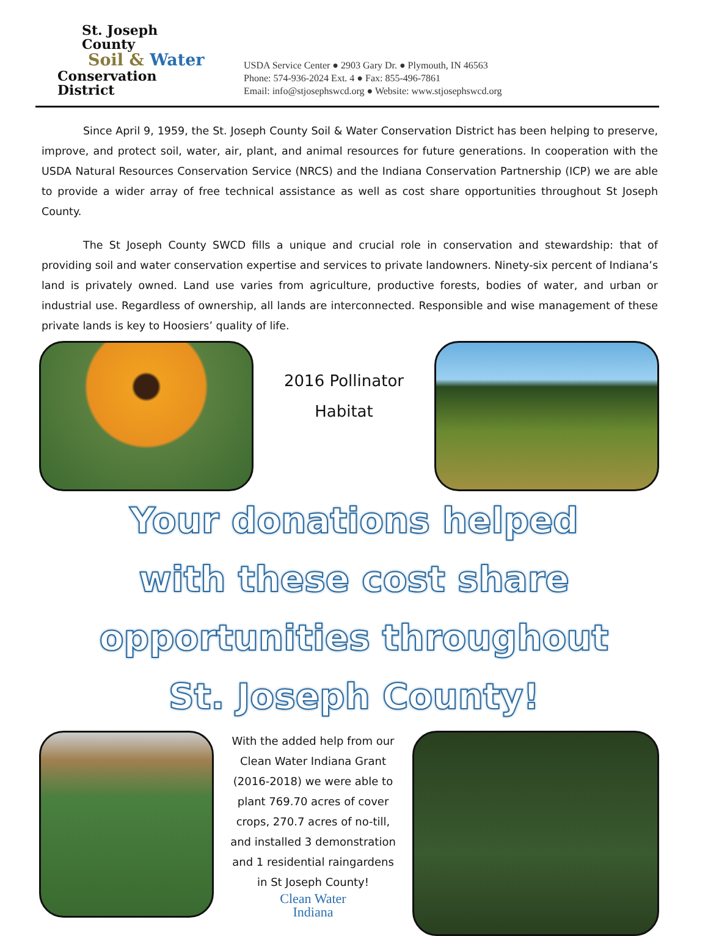St. Joseph County
Soil & Water
Conservation District
USDA Service Center ● 2903 Gary Dr. ● Plymouth, IN 46563
Phone: 574-936-2024 Ext. 4 ● Fax: 855-496-7861
Email: info@stjosephswcd.org ● Website: www.stjosephswcd.org
Since April 9, 1959, the St. Joseph County Soil & Water Conservation District has been helping to preserve, improve, and protect soil, water, air, plant, and animal resources for future generations. In cooperation with the USDA Natural Resources Conservation Service (NRCS) and the Indiana Conservation Partnership (ICP) we are able to provide a wider array of free technical assistance as well as cost share opportunities throughout St Joseph County.
The St Joseph County SWCD fills a unique and crucial role in conservation and stewardship: that of providing soil and water conservation expertise and services to private landowners. Ninety-six percent of Indiana’s land is privately owned. Land use varies from agriculture, productive forests, bodies of water, and urban or industrial use. Regardless of ownership, all lands are interconnected. Responsible and wise management of these private lands is key to Hoosiers’ quality of life.
2016 Pollinator
Habitat
Your donations helped
with these cost share
opportunities throughout
St. Joseph County!
With the added help from our Clean Water Indiana Grant (2016-2018) we were able to plant 769.70 acres of cover crops, 270.7 acres of no-till, and installed 3 demonstration and 1 residential raingardens in St Joseph County!
Clean Water
Indiana